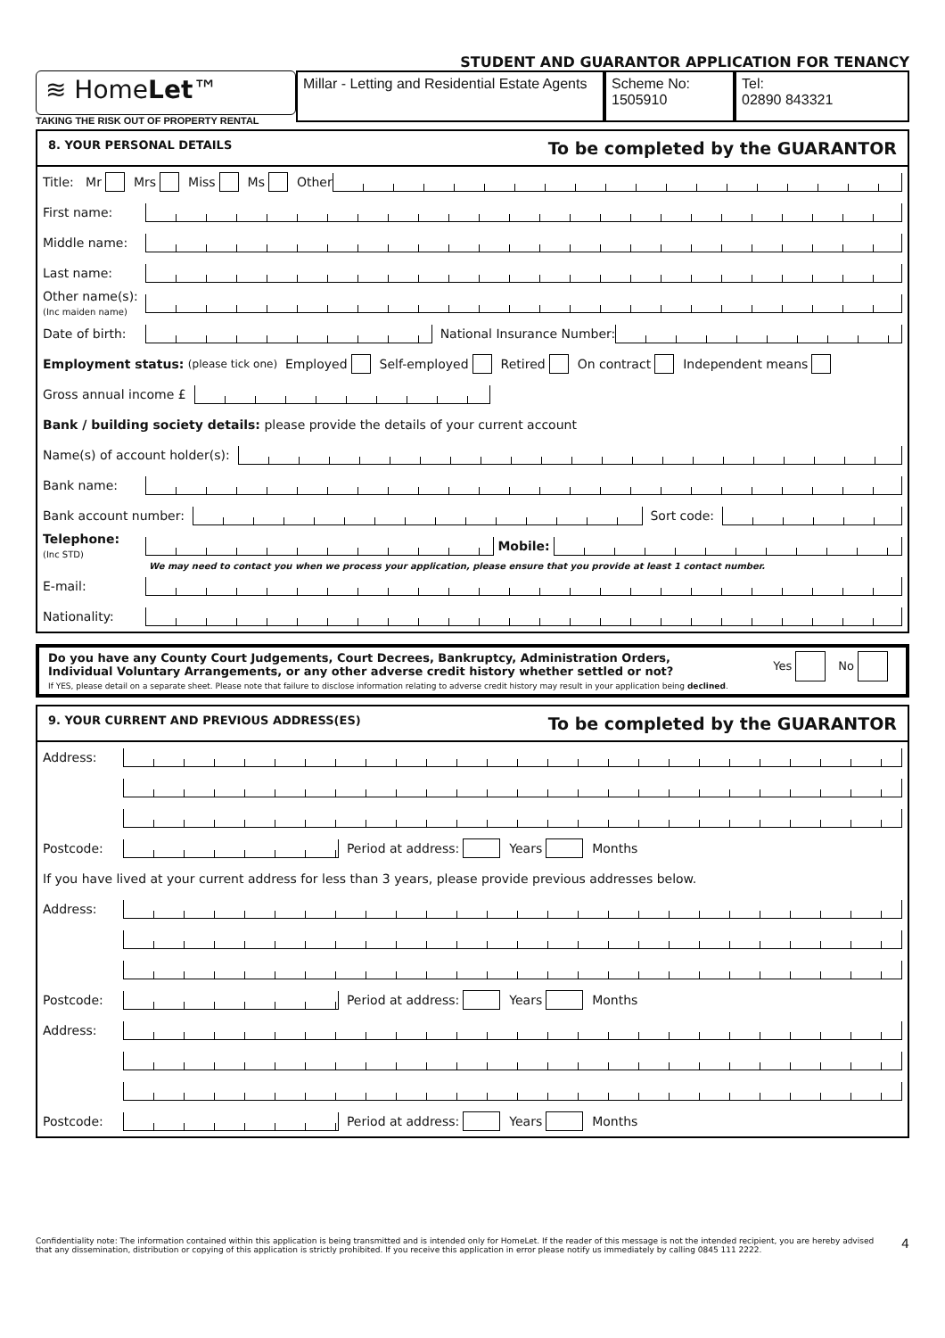STUDENT AND GUARANTOR APPLICATION FOR TENANCY
≋ HomeLet™
TAKING THE RISK OUT OF PROPERTY RENTAL
Millar - Letting and Residential Estate Agents
Scheme No:
1505910
Tel:
02890 843321
8. YOUR PERSONAL DETAILS To be completed by the GUARANTOR
Title: Mr Mrs Miss Ms Other
First name:
Middle name:
Last name:
Other name(s):
(Inc maiden name)
Date of birth:
National Insurance Number:
Employment status: (please tick one) Employed Self-employed Retired On contract Independent means
Gross annual income £
Bank / building society details: please provide the details of your current account
Name(s) of account holder(s):
Bank name:
Bank account number:
Sort code:
Telephone:
(Inc STD)
Mobile:
We may need to contact you when we process your application, please ensure that you provide at least 1 contact number.
E-mail:
Nationality:
Do you have any County Court Judgements, Court Decrees, Bankruptcy, Administration Orders,
Individual Voluntary Arrangements, or any other adverse credit history whether settled or not? Yes No
If YES, please detail on a separate sheet. Please note that failure to disclose information relating to adverse credit history may result in your application being declined.
9. YOUR CURRENT AND PREVIOUS ADDRESS(ES) To be completed by the GUARANTOR
Address:
Postcode:
Period at address: Years Months
If you have lived at your current address for less than 3 years, please provide previous addresses below.
Address:
Postcode:
Period at address: Years Months
Address:
Postcode:
Period at address: Years Months
Confidentiality note: The information contained within this application is being transmitted and is intended only for HomeLet. If the reader of this message is not the intended recipient, you are hereby advised that any dissemination, distribution or copying of this application is strictly prohibited. If you receive this application in error please notify us immediately by calling 0845 111 2222. 4